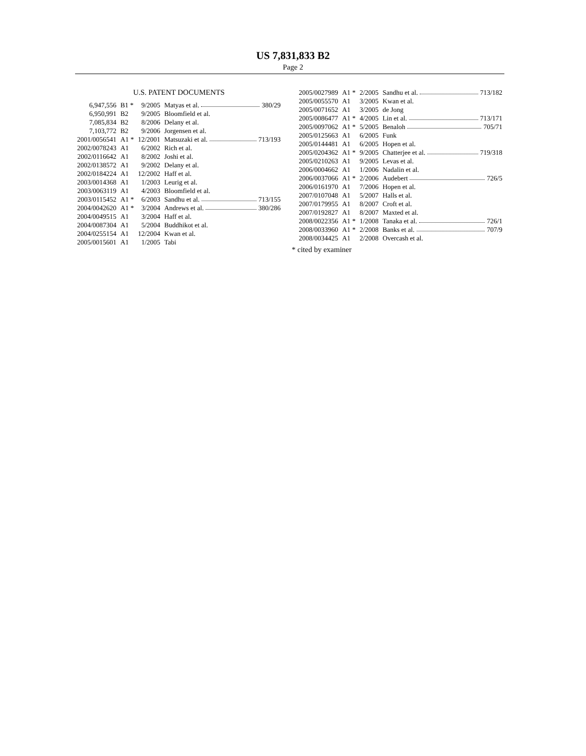US 7,831,833 B2
Page 2
U.S. PATENT DOCUMENTS
| 6,947,556 | B1 * | 9/2005 | Matyas et al. 380/29 |
| 6,950,991 | B2 | 9/2005 | Bloomfield et al. |
| 7,085,834 | B2 | 8/2006 | Delany et al. |
| 7,103,772 | B2 | 9/2006 | Jorgensen et al. |
| 2001/0056541 | A1 * | 12/2001 | Matsuzaki et al. 713/193 |
| 2002/0078243 | A1 | 6/2002 | Rich et al. |
| 2002/0116642 | A1 | 8/2002 | Joshi et al. |
| 2002/0138572 | A1 | 9/2002 | Delany et al. |
| 2002/0184224 | A1 | 12/2002 | Haff et al. |
| 2003/0014368 | A1 | 1/2003 | Leurig et al. |
| 2003/0063119 | A1 | 4/2003 | Bloomfield et al. |
| 2003/0115452 | A1 * | 6/2003 | Sandhu et al. 713/155 |
| 2004/0042620 | A1 * | 3/2004 | Andrews et al. 380/286 |
| 2004/0049515 | A1 | 3/2004 | Haff et al. |
| 2004/0087304 | A1 | 5/2004 | Buddhikot et al. |
| 2004/0255154 | A1 | 12/2004 | Kwan et al. |
| 2005/0015601 | A1 | 1/2005 | Tabi |
| 2005/0027989 | A1 * | 2/2005 | Sandhu et al. 713/182 |
| 2005/0055570 | A1 | 3/2005 | Kwan et al. |
| 2005/0071652 | A1 | 3/2005 | de Jong |
| 2005/0086477 | A1 * | 4/2005 | Lin et al. 713/171 |
| 2005/0097062 | A1 * | 5/2005 | Benaloh 705/71 |
| 2005/0125663 | A1 | 6/2005 | Funk |
| 2005/0144481 | A1 | 6/2005 | Hopen et al. |
| 2005/0204362 | A1 * | 9/2005 | Chatterjee et al. 719/318 |
| 2005/0210263 | A1 | 9/2005 | Levas et al. |
| 2006/0004662 | A1 | 1/2006 | Nadalin et al. |
| 2006/0037066 | A1 * | 2/2006 | Audebert 726/5 |
| 2006/0161970 | A1 | 7/2006 | Hopen et al. |
| 2007/0107048 | A1 | 5/2007 | Halls et al. |
| 2007/0179955 | A1 | 8/2007 | Croft et al. |
| 2007/0192827 | A1 | 8/2007 | Maxted et al. |
| 2008/0022356 | A1 * | 1/2008 | Tanaka et al. 726/1 |
| 2008/0033960 | A1 * | 2/2008 | Banks et al. 707/9 |
| 2008/0034425 | A1 | 2/2008 | Overcash et al. |
* cited by examiner